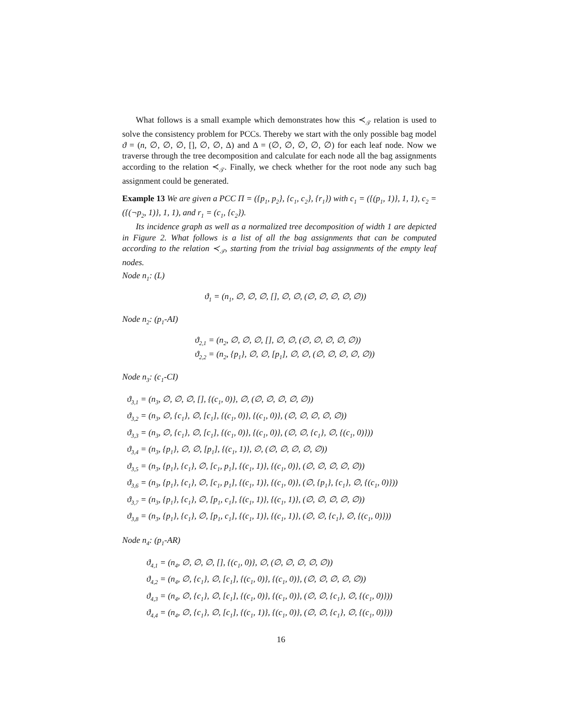What follows is a small example which demonstrates how this ≺<sub>𝒯</sub> relation is used to solve the consistency problem for PCCs. Thereby we start with the only possible bag model ϑ = (n, ∅, ∅, ∅, [], ∅, ∅, Δ) and Δ = (∅, ∅, ∅, ∅, ∅) for each leaf node. Now we traverse through the tree decomposition and calculate for each node all the bag assignments according to the relation ≺<sub>𝒯</sub>. Finally, we check whether for the root node any such bag assignment could be generated.
Example 13 We are given a PCC Π = ({p<sub>1</sub>, p<sub>2</sub>}, {c<sub>1</sub>, c<sub>2</sub>}, {r<sub>1</sub>}) with c<sub>1</sub> = ({(p<sub>1</sub>, 1)}, 1, 1), c<sub>2</sub> = ({(¬p<sub>2</sub>, 1)}, 1, 1), and r<sub>1</sub> = (c<sub>1</sub>, {c<sub>2</sub>}).
Its incidence graph as well as a normalized tree decomposition of width 1 are depicted in Figure 2. What follows is a list of all the bag assignments that can be computed according to the relation ≺<sub>𝒯</sub>, starting from the trivial bag assignments of the empty leaf nodes.
Node n<sub>1</sub>: (L)
ϑ<sub>1</sub> = (n<sub>1</sub>, ∅, ∅, ∅, [], ∅, ∅, (∅, ∅, ∅, ∅, ∅))
Node n<sub>2</sub>: (p<sub>1</sub>-AI)
ϑ<sub>2,1</sub> = (n<sub>2</sub>, ∅, ∅, ∅, [], ∅, ∅, (∅, ∅, ∅, ∅, ∅))
ϑ<sub>2,2</sub> = (n<sub>2</sub>, {p<sub>1</sub>}, ∅, ∅, [p<sub>1</sub>], ∅, ∅, (∅, ∅, ∅, ∅, ∅))
Node n<sub>3</sub>: (c<sub>1</sub>-CI)
ϑ<sub>3,1</sub> = (n<sub>3</sub>, ∅, ∅, ∅, [], {(c<sub>1</sub>, 0)}, ∅, (∅, ∅, ∅, ∅, ∅))
ϑ<sub>3,2</sub> = (n<sub>3</sub>, ∅, {c<sub>1</sub>}, ∅, [c<sub>1</sub>], {(c<sub>1</sub>, 0)}, {(c<sub>1</sub>, 0)}, (∅, ∅, ∅, ∅, ∅))
ϑ<sub>3,3</sub> = (n<sub>3</sub>, ∅, {c<sub>1</sub>}, ∅, [c<sub>1</sub>], {(c<sub>1</sub>, 0)}, {(c<sub>1</sub>, 0)}, (∅, ∅, {c<sub>1</sub>}, ∅, {(c<sub>1</sub>, 0)}))
ϑ<sub>3,4</sub> = (n<sub>3</sub>, {p<sub>1</sub>}, ∅, ∅, [p<sub>1</sub>], {(c<sub>1</sub>, 1)}, ∅, (∅, ∅, ∅, ∅, ∅))
ϑ<sub>3,5</sub> = (n<sub>3</sub>, {p<sub>1</sub>}, {c<sub>1</sub>}, ∅, [c<sub>1</sub>, p<sub>1</sub>], {(c<sub>1</sub>, 1)}, {(c<sub>1</sub>, 0)}, (∅, ∅, ∅, ∅, ∅))
ϑ<sub>3,6</sub> = (n<sub>3</sub>, {p<sub>1</sub>}, {c<sub>1</sub>}, ∅, [c<sub>1</sub>, p<sub>1</sub>], {(c<sub>1</sub>, 1)}, {(c<sub>1</sub>, 0)}, (∅, {p<sub>1</sub>}, {c<sub>1</sub>}, ∅, {(c<sub>1</sub>, 0)}))
ϑ<sub>3,7</sub> = (n<sub>3</sub>, {p<sub>1</sub>}, {c<sub>1</sub>}, ∅, [p<sub>1</sub>, c<sub>1</sub>], {(c<sub>1</sub>, 1)}, {(c<sub>1</sub>, 1)}, (∅, ∅, ∅, ∅, ∅))
ϑ<sub>3,8</sub> = (n<sub>3</sub>, {p<sub>1</sub>}, {c<sub>1</sub>}, ∅, [p<sub>1</sub>, c<sub>1</sub>], {(c<sub>1</sub>, 1)}, {(c<sub>1</sub>, 1)}, (∅, ∅, {c<sub>1</sub>}, ∅, {(c<sub>1</sub>, 0)}))
Node n<sub>4</sub>: (p<sub>1</sub>-AR)
ϑ<sub>4,1</sub> = (n<sub>4</sub>, ∅, ∅, ∅, [], {(c<sub>1</sub>, 0)}, ∅, (∅, ∅, ∅, ∅, ∅))
ϑ<sub>4,2</sub> = (n<sub>4</sub>, ∅, {c<sub>1</sub>}, ∅, [c<sub>1</sub>], {(c<sub>1</sub>, 0)}, {(c<sub>1</sub>, 0)}, (∅, ∅, ∅, ∅, ∅))
ϑ<sub>4,3</sub> = (n<sub>4</sub>, ∅, {c<sub>1</sub>}, ∅, [c<sub>1</sub>], {(c<sub>1</sub>, 0)}, {(c<sub>1</sub>, 0)}, (∅, ∅, {c<sub>1</sub>}, ∅, {(c<sub>1</sub>, 0)}))
ϑ<sub>4,4</sub> = (n<sub>4</sub>, ∅, {c<sub>1</sub>}, ∅, [c<sub>1</sub>], {(c<sub>1</sub>, 1)}, {(c<sub>1</sub>, 0)}, (∅, ∅, {c<sub>1</sub>}, ∅, {(c<sub>1</sub>, 0)}))
16